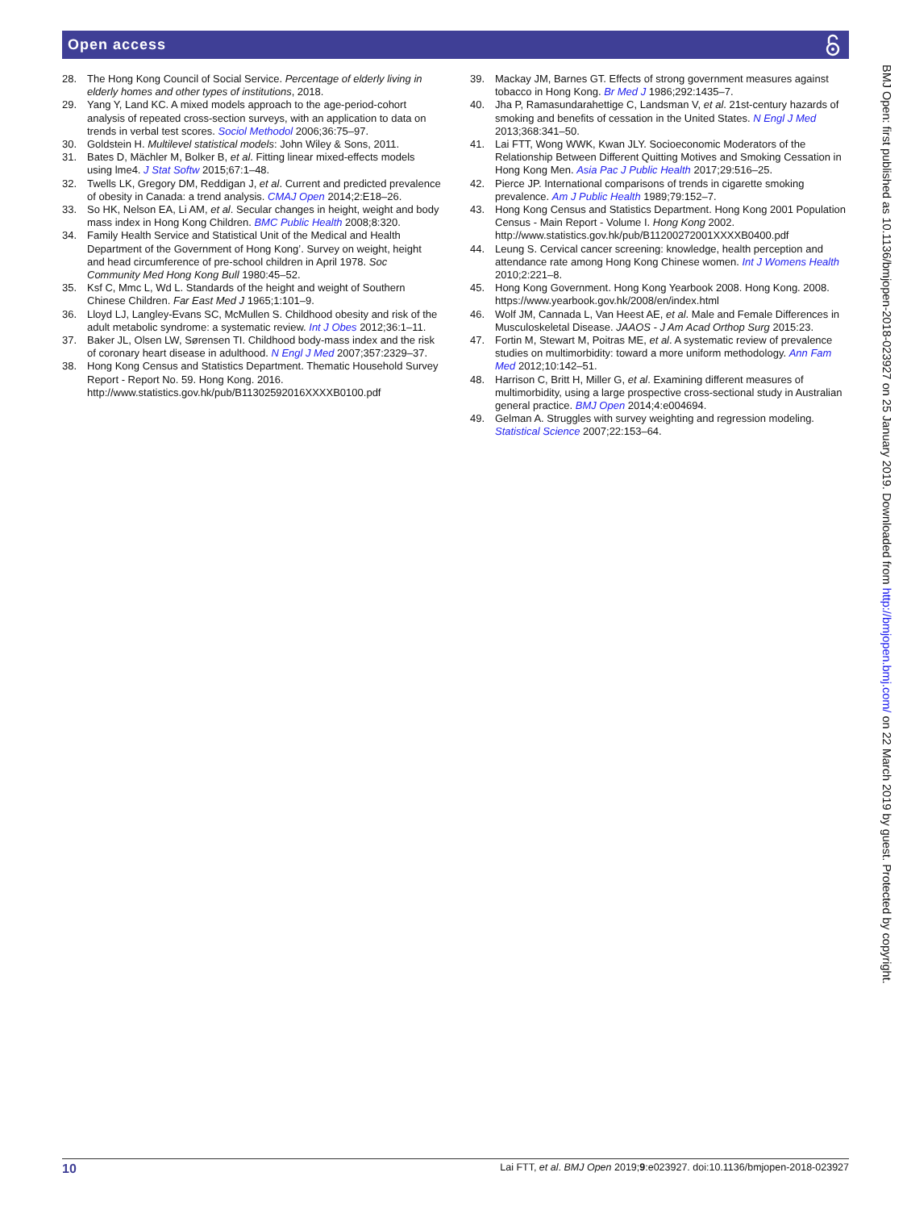Open access
28. The Hong Kong Council of Social Service. Percentage of elderly living in elderly homes and other types of institutions, 2018.
29. Yang Y, Land KC. A mixed models approach to the age-period-cohort analysis of repeated cross-section surveys, with an application to data on trends in verbal test scores. Sociol Methodol 2006;36:75–97.
30. Goldstein H. Multilevel statistical models: John Wiley & Sons, 2011.
31. Bates D, Mächler M, Bolker B, et al. Fitting linear mixed-effects models using lme4. J Stat Softw 2015;67:1–48.
32. Twells LK, Gregory DM, Reddigan J, et al. Current and predicted prevalence of obesity in Canada: a trend analysis. CMAJ Open 2014;2:E18–26.
33. So HK, Nelson EA, Li AM, et al. Secular changes in height, weight and body mass index in Hong Kong Children. BMC Public Health 2008;8:320.
34. Family Health Service and Statistical Unit of the Medical and Health Department of the Government of Hong Kong’. Survey on weight, height and head circumference of pre-school children in April 1978. Soc Community Med Hong Kong Bull 1980:45–52.
35. Ksf C, Mmc L, Wd L. Standards of the height and weight of Southern Chinese Children. Far East Med J 1965;1:101–9.
36. Lloyd LJ, Langley-Evans SC, McMullen S. Childhood obesity and risk of the adult metabolic syndrome: a systematic review. Int J Obes 2012;36:1–11.
37. Baker JL, Olsen LW, Sørensen TI. Childhood body-mass index and the risk of coronary heart disease in adulthood. N Engl J Med 2007;357:2329–37.
38. Hong Kong Census and Statistics Department. Thematic Household Survey Report - Report No. 59. Hong Kong. 2016. http://www.statistics.gov.hk/pub/B11302592016XXXXB0100.pdf
39. Mackay JM, Barnes GT. Effects of strong government measures against tobacco in Hong Kong. Br Med J 1986;292:1435–7.
40. Jha P, Ramasundarahettige C, Landsman V, et al. 21st-century hazards of smoking and benefits of cessation in the United States. N Engl J Med 2013;368:341–50.
41. Lai FTT, Wong WWK, Kwan JLY. Socioeconomic Moderators of the Relationship Between Different Quitting Motives and Smoking Cessation in Hong Kong Men. Asia Pac J Public Health 2017;29:516–25.
42. Pierce JP. International comparisons of trends in cigarette smoking prevalence. Am J Public Health 1989;79:152–7.
43. Hong Kong Census and Statistics Department. Hong Kong 2001 Population Census - Main Report - Volume I. Hong Kong 2002. http://www.statistics.gov.hk/pub/B11200272001XXXXB0400.pdf
44. Leung S. Cervical cancer screening: knowledge, health perception and attendance rate among Hong Kong Chinese women. Int J Womens Health 2010;2:221–8.
45. Hong Kong Government. Hong Kong Yearbook 2008. Hong Kong. 2008. https://www.yearbook.gov.hk/2008/en/index.html
46. Wolf JM, Cannada L, Van Heest AE, et al. Male and Female Differences in Musculoskeletal Disease. JAAOS - J Am Acad Orthop Surg 2015:23.
47. Fortin M, Stewart M, Poitras ME, et al. A systematic review of prevalence studies on multimorbidity: toward a more uniform methodology. Ann Fam Med 2012;10:142–51.
48. Harrison C, Britt H, Miller G, et al. Examining different measures of multimorbidity, using a large prospective cross-sectional study in Australian general practice. BMJ Open 2014;4:e004694.
49. Gelman A. Struggles with survey weighting and regression modeling. Statistical Science 2007;22:153–64.
BMJ Open: first published as 10.1136/bmjopen-2018-023927 on 25 January 2019. Downloaded from http://bmjopen.bmj.com/ on 22 March 2019 by guest. Protected by copyright.
10 Lai FTT, et al. BMJ Open 2019;9:e023927. doi:10.1136/bmjopen-2018-023927